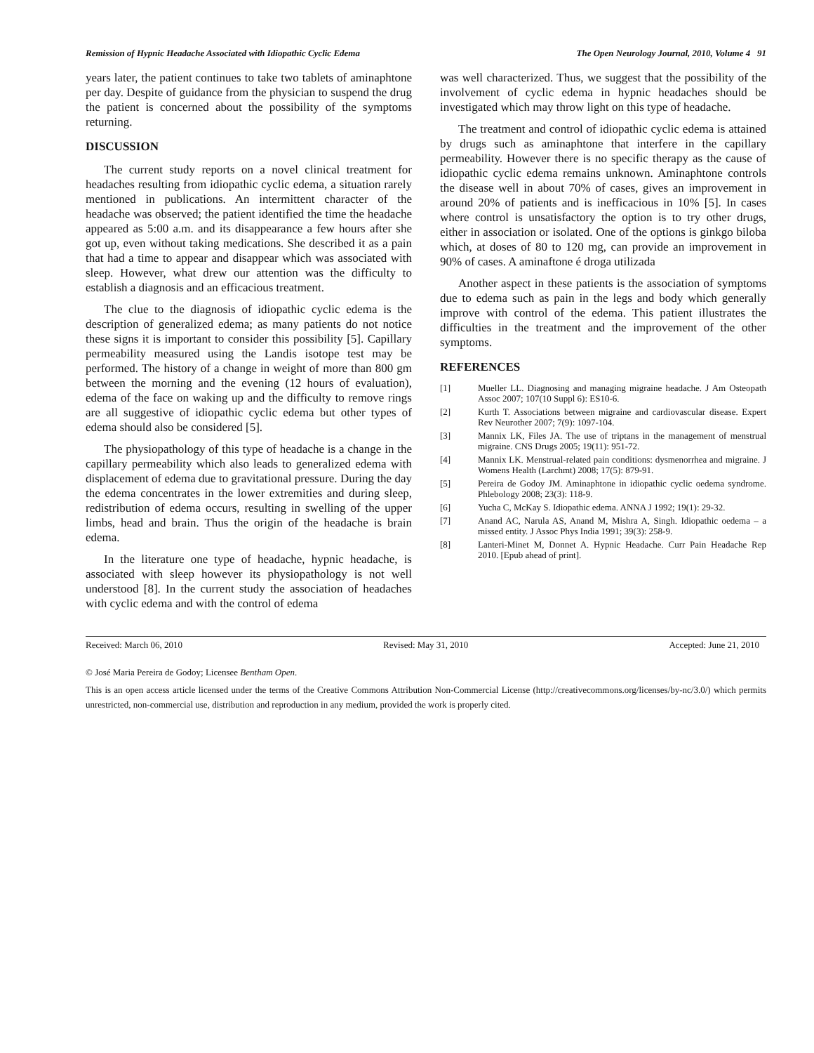Remission of Hypnic Headache Associated with Idiopathic Cyclic Edema The Open Neurology Journal, 2010, Volume 4 91
years later, the patient continues to take two tablets of aminaphtone per day. Despite of guidance from the physician to suspend the drug the patient is concerned about the possibility of the symptoms returning.
DISCUSSION
The current study reports on a novel clinical treatment for headaches resulting from idiopathic cyclic edema, a situation rarely mentioned in publications. An intermittent character of the headache was observed; the patient identified the time the headache appeared as 5:00 a.m. and its disappearance a few hours after she got up, even without taking medications. She described it as a pain that had a time to appear and disappear which was associated with sleep. However, what drew our attention was the difficulty to establish a diagnosis and an efficacious treatment.
The clue to the diagnosis of idiopathic cyclic edema is the description of generalized edema; as many patients do not notice these signs it is important to consider this possibility [5]. Capillary permeability measured using the Landis isotope test may be performed. The history of a change in weight of more than 800 gm between the morning and the evening (12 hours of evaluation), edema of the face on waking up and the difficulty to remove rings are all suggestive of idiopathic cyclic edema but other types of edema should also be considered [5].
The physiopathology of this type of headache is a change in the capillary permeability which also leads to generalized edema with displacement of edema due to gravitational pressure. During the day the edema concentrates in the lower extremities and during sleep, redistribution of edema occurs, resulting in swelling of the upper limbs, head and brain. Thus the origin of the headache is brain edema.
In the literature one type of headache, hypnic headache, is associated with sleep however its physiopathology is not well understood [8]. In the current study the association of headaches with cyclic edema and with the control of edema
was well characterized. Thus, we suggest that the possibility of the involvement of cyclic edema in hypnic headaches should be investigated which may throw light on this type of headache.
The treatment and control of idiopathic cyclic edema is attained by drugs such as aminaphtone that interfere in the capillary permeability. However there is no specific therapy as the cause of idiopathic cyclic edema remains unknown. Aminaphtone controls the disease well in about 70% of cases, gives an improvement in around 20% of patients and is inefficacious in 10% [5]. In cases where control is unsatisfactory the option is to try other drugs, either in association or isolated. One of the options is ginkgo biloba which, at doses of 80 to 120 mg, can provide an improvement in 90% of cases. A aminaftone é droga utilizada
Another aspect in these patients is the association of symptoms due to edema such as pain in the legs and body which generally improve with control of the edema. This patient illustrates the difficulties in the treatment and the improvement of the other symptoms.
REFERENCES
[1] Mueller LL. Diagnosing and managing migraine headache. J Am Osteopath Assoc 2007; 107(10 Suppl 6): ES10-6.
[2] Kurth T. Associations between migraine and cardiovascular disease. Expert Rev Neurother 2007; 7(9): 1097-104.
[3] Mannix LK, Files JA. The use of triptans in the management of menstrual migraine. CNS Drugs 2005; 19(11): 951-72.
[4] Mannix LK. Menstrual-related pain conditions: dysmenorrhea and migraine. J Womens Health (Larchmt) 2008; 17(5): 879-91.
[5] Pereira de Godoy JM. Aminaphtone in idiopathic cyclic oedema syndrome. Phlebology 2008; 23(3): 118-9.
[6] Yucha C, McKay S. Idiopathic edema. ANNA J 1992; 19(1): 29-32.
[7] Anand AC, Narula AS, Anand M, Mishra A, Singh. Idiopathic oedema – a missed entity. J Assoc Phys India 1991; 39(3): 258-9.
[8] Lanteri-Minet M, Donnet A. Hypnic Headache. Curr Pain Headache Rep 2010. [Epub ahead of print].
Received: March 06, 2010 Revised: May 31, 2010 Accepted: June 21, 2010
© José Maria Pereira de Godoy; Licensee Bentham Open.
This is an open access article licensed under the terms of the Creative Commons Attribution Non-Commercial License (http://creativecommons.org/licenses/by-nc/3.0/) which permits unrestricted, non-commercial use, distribution and reproduction in any medium, provided the work is properly cited.